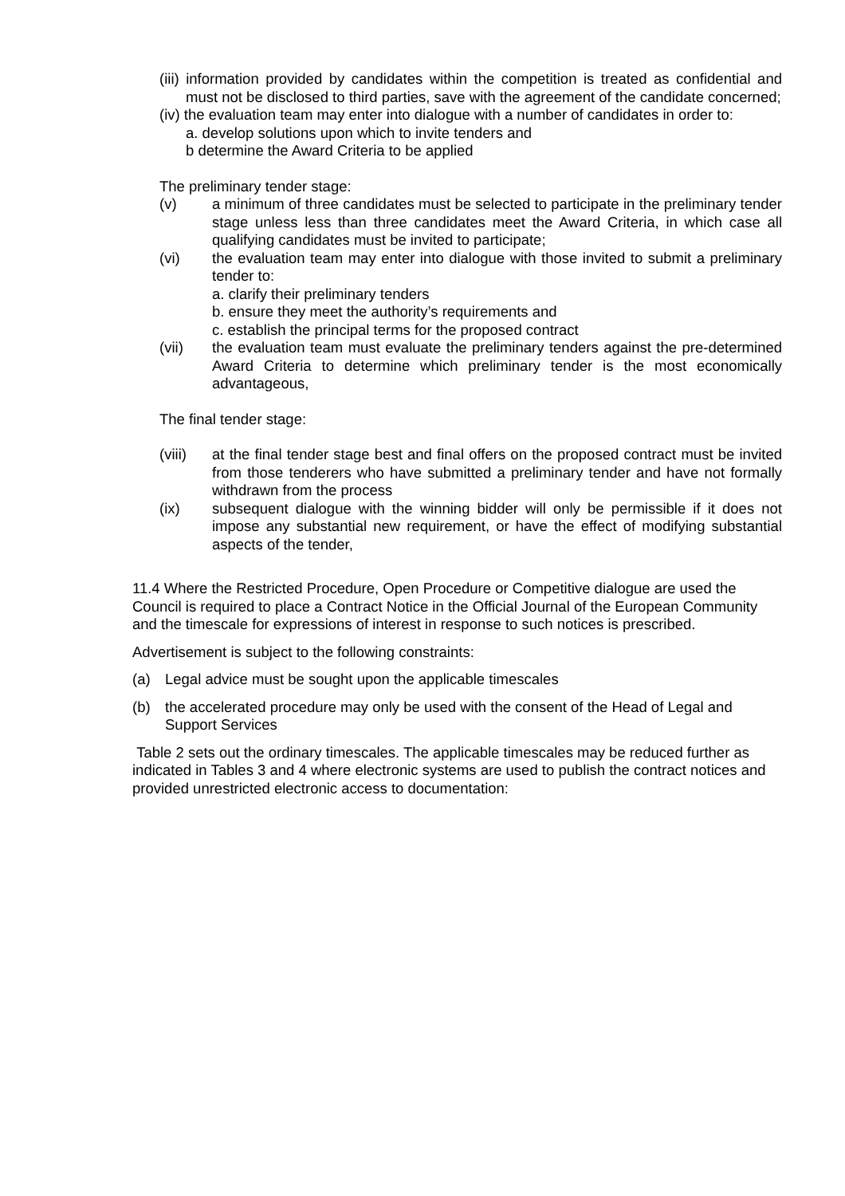(iii) information provided by candidates within the competition is treated as confidential and must not be disclosed to third parties, save with the agreement of the candidate concerned;
(iv) the evaluation team may enter into dialogue with a number of candidates in order to:
a. develop solutions upon which to invite tenders and
b determine the Award Criteria to be applied
The preliminary tender stage:
(v) a minimum of three candidates must be selected to participate in the preliminary tender stage unless less than three candidates meet the Award Criteria, in which case all qualifying candidates must be invited to participate;
(vi) the evaluation team may enter into dialogue with those invited to submit a preliminary tender to:
a. clarify their preliminary tenders
b. ensure they meet the authority’s requirements and
c. establish the principal terms for the proposed contract
(vii) the evaluation team must evaluate the preliminary tenders against the pre-determined Award Criteria to determine which preliminary tender is the most economically advantageous,
The final tender stage:
(viii) at the final tender stage best and final offers on the proposed contract must be invited from those tenderers who have submitted a preliminary tender and have not formally withdrawn from the process
(ix) subsequent dialogue with the winning bidder will only be permissible if it does not impose any substantial new requirement, or have the effect of modifying substantial aspects of the tender,
11.4 Where the Restricted Procedure, Open Procedure or Competitive dialogue are used the Council is required to place a Contract Notice in the Official Journal of the European Community and the timescale for expressions of interest in response to such notices is prescribed.
Advertisement is subject to the following constraints:
(a) Legal advice must be sought upon the applicable timescales
(b) the accelerated procedure may only be used with the consent of the Head of Legal and Support Services
Table 2 sets out the ordinary timescales. The applicable timescales may be reduced further as indicated in Tables 3 and 4 where electronic systems are used to publish the contract notices and provided unrestricted electronic access to documentation: